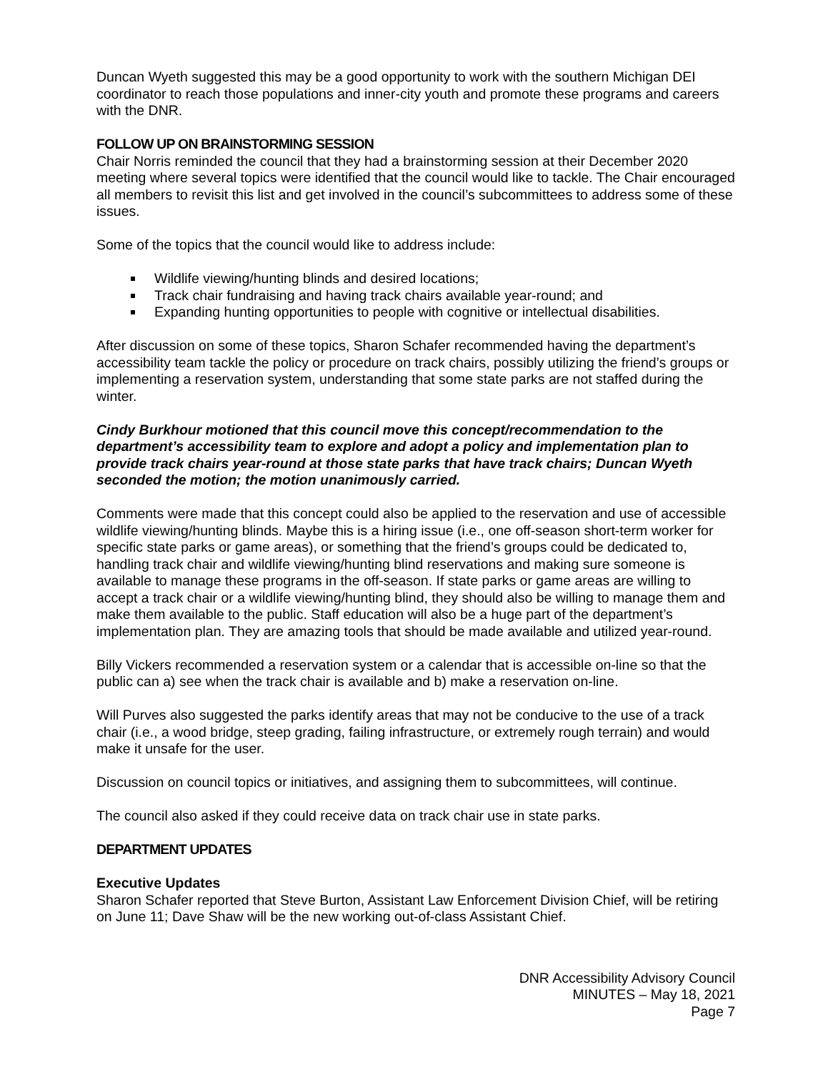Duncan Wyeth suggested this may be a good opportunity to work with the southern Michigan DEI coordinator to reach those populations and inner-city youth and promote these programs and careers with the DNR.
FOLLOW UP ON BRAINSTORMING SESSION
Chair Norris reminded the council that they had a brainstorming session at their December 2020 meeting where several topics were identified that the council would like to tackle. The Chair encouraged all members to revisit this list and get involved in the council’s subcommittees to address some of these issues.
Some of the topics that the council would like to address include:
Wildlife viewing/hunting blinds and desired locations;
Track chair fundraising and having track chairs available year-round; and
Expanding hunting opportunities to people with cognitive or intellectual disabilities.
After discussion on some of these topics, Sharon Schafer recommended having the department’s accessibility team tackle the policy or procedure on track chairs, possibly utilizing the friend’s groups or implementing a reservation system, understanding that some state parks are not staffed during the winter.
Cindy Burkhour motioned that this council move this concept/recommendation to the department’s accessibility team to explore and adopt a policy and implementation plan to provide track chairs year-round at those state parks that have track chairs; Duncan Wyeth seconded the motion; the motion unanimously carried.
Comments were made that this concept could also be applied to the reservation and use of accessible wildlife viewing/hunting blinds. Maybe this is a hiring issue (i.e., one off-season short-term worker for specific state parks or game areas), or something that the friend’s groups could be dedicated to, handling track chair and wildlife viewing/hunting blind reservations and making sure someone is available to manage these programs in the off-season. If state parks or game areas are willing to accept a track chair or a wildlife viewing/hunting blind, they should also be willing to manage them and make them available to the public. Staff education will also be a huge part of the department’s implementation plan. They are amazing tools that should be made available and utilized year-round.
Billy Vickers recommended a reservation system or a calendar that is accessible on-line so that the public can a) see when the track chair is available and b) make a reservation on-line.
Will Purves also suggested the parks identify areas that may not be conducive to the use of a track chair (i.e., a wood bridge, steep grading, failing infrastructure, or extremely rough terrain) and would make it unsafe for the user.
Discussion on council topics or initiatives, and assigning them to subcommittees, will continue.
The council also asked if they could receive data on track chair use in state parks.
DEPARTMENT UPDATES
Executive Updates
Sharon Schafer reported that Steve Burton, Assistant Law Enforcement Division Chief, will be retiring on June 11; Dave Shaw will be the new working out-of-class Assistant Chief.
DNR Accessibility Advisory Council
MINUTES – May 18, 2021
Page 7